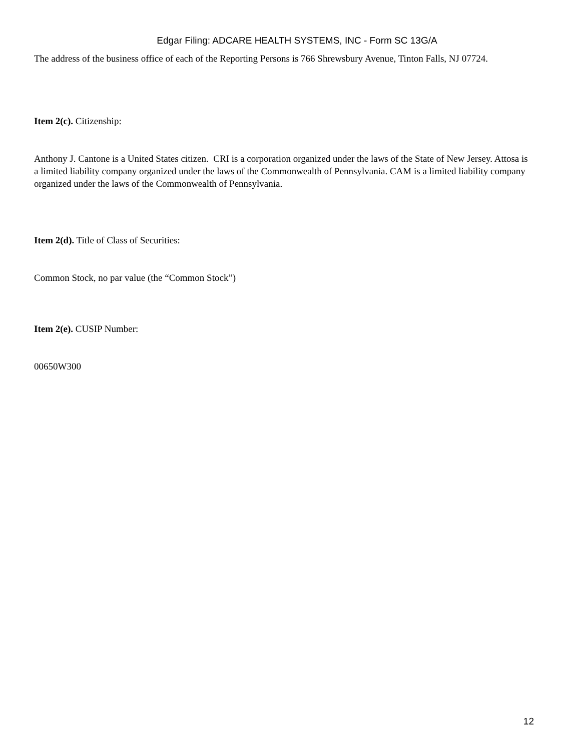Edgar Filing: ADCARE HEALTH SYSTEMS, INC - Form SC 13G/A
The address of the business office of each of the Reporting Persons is 766 Shrewsbury Avenue, Tinton Falls, NJ 07724.
Item 2(c). Citizenship:
Anthony J. Cantone is a United States citizen. CRI is a corporation organized under the laws of the State of New Jersey. Attosa is a limited liability company organized under the laws of the Commonwealth of Pennsylvania. CAM is a limited liability company organized under the laws of the Commonwealth of Pennsylvania.
Item 2(d). Title of Class of Securities:
Common Stock, no par value (the “Common Stock”)
Item 2(e). CUSIP Number:
00650W300
12